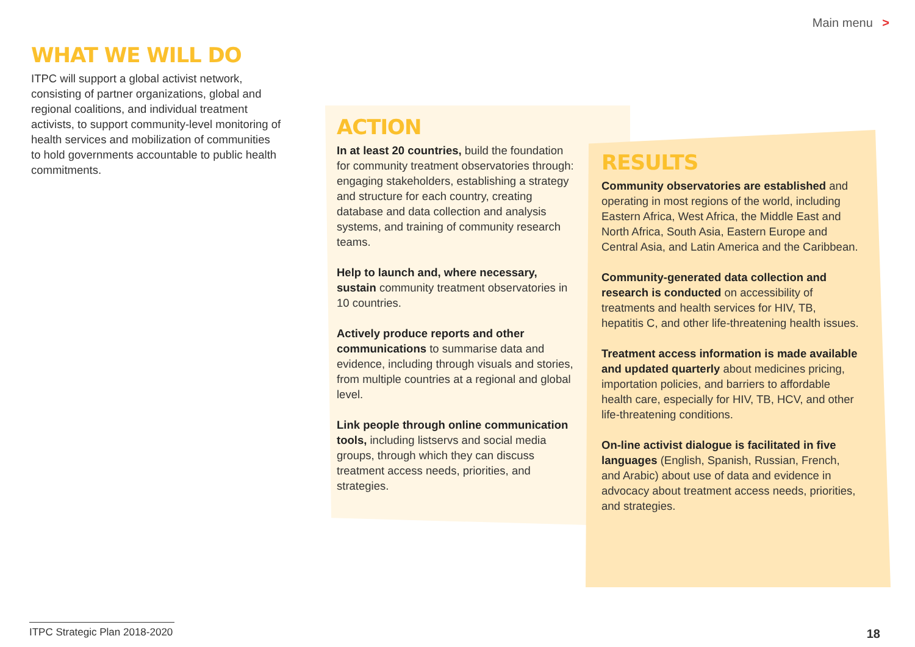Main menu >
WHAT WE WILL DO
ITPC will support a global activist network, consisting of partner organizations, global and regional coalitions, and individual treatment activists, to support community-level monitoring of health services and mobilization of communities to hold governments accountable to public health commitments.
ACTION
In at least 20 countries, build the foundation for community treatment observatories through: engaging stakeholders, establishing a strategy and structure for each country, creating database and data collection and analysis systems, and training of community research teams.
Help to launch and, where necessary, sustain community treatment observatories in 10 countries.
Actively produce reports and other communications to summarise data and evidence, including through visuals and stories, from multiple countries at a regional and global level.
Link people through online communication tools, including listservs and social media groups, through which they can discuss treatment access needs, priorities, and strategies.
RESULTS
Community observatories are established and operating in most regions of the world, including Eastern Africa, West Africa, the Middle East and North Africa, South Asia, Eastern Europe and Central Asia, and Latin America and the Caribbean.
Community-generated data collection and research is conducted on accessibility of treatments and health services for HIV, TB, hepatitis C, and other life-threatening health issues.
Treatment access information is made available and updated quarterly about medicines pricing, importation policies, and barriers to affordable health care, especially for HIV, TB, HCV, and other life-threatening conditions.
On-line activist dialogue is facilitated in five languages (English, Spanish, Russian, French, and Arabic) about use of data and evidence in advocacy about treatment access needs, priorities, and strategies.
ITPC Strategic Plan 2018-2020
18